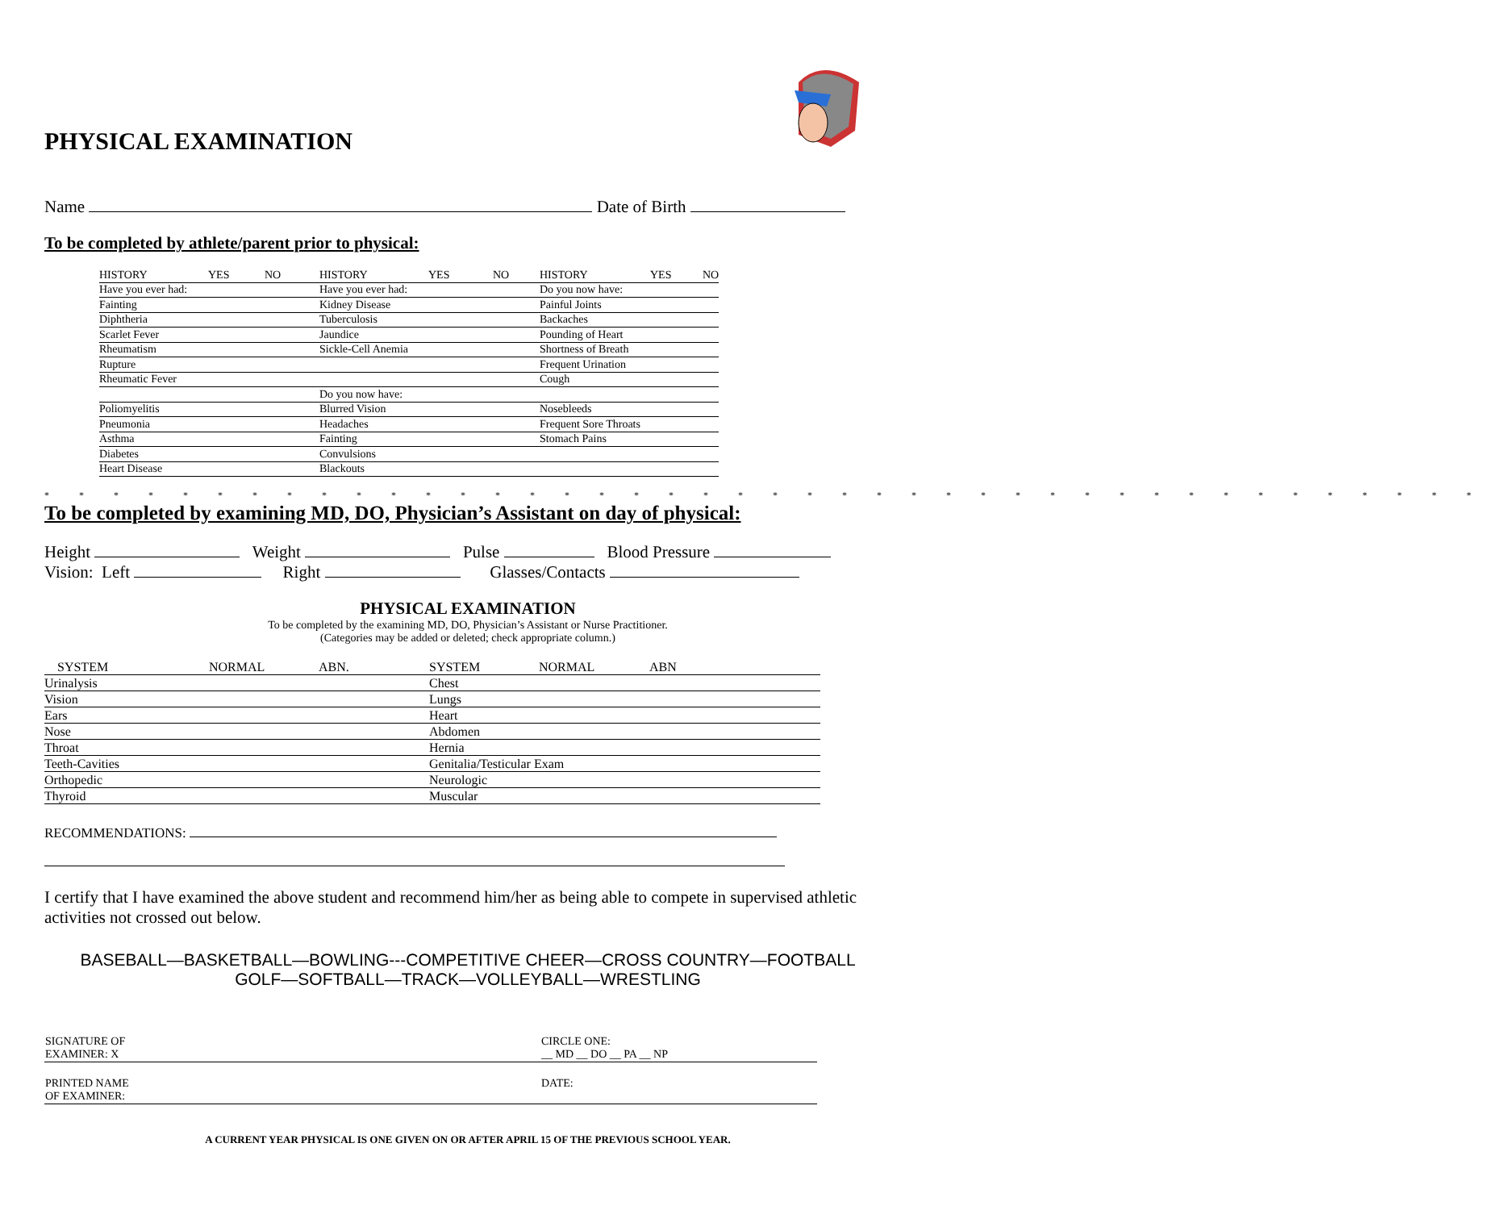PHYSICAL EXAMINATION
Name Date of Birth
To be completed by athlete/parent prior to physical:
| HISTORY | YES | NO | HISTORY | YES | NO | HISTORY | YES | NO |
| Have you ever had: | | | Have you ever had: | | | Do you now have: | | |
| Fainting | | | Kidney Disease | | | Painful Joints | | |
| Diphtheria | | | Tuberculosis | | | Backaches | | |
| Scarlet Fever | | | Jaundice | | | Pounding of Heart | | |
| Rheumatism | | | Sickle-Cell Anemia | | | Shortness of Breath | | |
| Rupture | | | | | | Frequent Urination | | |
| Rheumatic Fever | | | | | | Cough | | |
| | | | Do you now have: | | | | | |
| Poliomyelitis | | | Blurred Vision | | | Nosebleeds | | |
| Pneumonia | | | Headaches | | | Frequent Sore Throats | | |
| Asthma | | | Fainting | | | Stomach Pains | | |
| Diabetes | | | Convulsions | | | | | |
| Heart Disease | | | Blackouts | | | | | |
* * * * * * * * * * * * * * * * * * * * * * * * * * * * * * * * * * * * * * * * * *
To be completed by examining MD, DO, Physician’s Assistant on day of physical:
Height Weight Pulse Blood Pressure
Vision: Left Right Glasses/Contacts
PHYSICAL EXAMINATION
To be completed by the examining MD, DO, Physician’s Assistant or Nurse Practitioner.
(Categories may be added or deleted; check appropriate column.)
| SYSTEM | NORMAL | ABN. | SYSTEM | NORMAL | ABN |
| Urinalysis | | | Chest | | |
| Vision | | | Lungs | | |
| Ears | | | Heart | | |
| Nose | | | Abdomen | | |
| Throat | | | Hernia | | |
| Teeth-Cavities | | | Genitalia/Testicular Exam | | |
| Orthopedic | | | Neurologic | | |
| Thyroid | | | Muscular | | |
RECOMMENDATIONS:
I certify that I have examined the above student and recommend him/her as being able to compete in supervised athletic activities not crossed out below.
BASEBALL—BASKETBALL—BOWLING---COMPETITIVE CHEER—CROSS COUNTRY—FOOTBALL
GOLF—SOFTBALL—TRACK—VOLLEYBALL—WRESTLING
| SIGNATURE OF EXAMINER: X | CIRCLE ONE: __ MD __ DO __ PA __ NP |
| PRINTED NAME OF EXAMINER: | DATE: |
A CURRENT YEAR PHYSICAL IS ONE GIVEN ON OR AFTER APRIL 15 OF THE PREVIOUS SCHOOL YEAR.